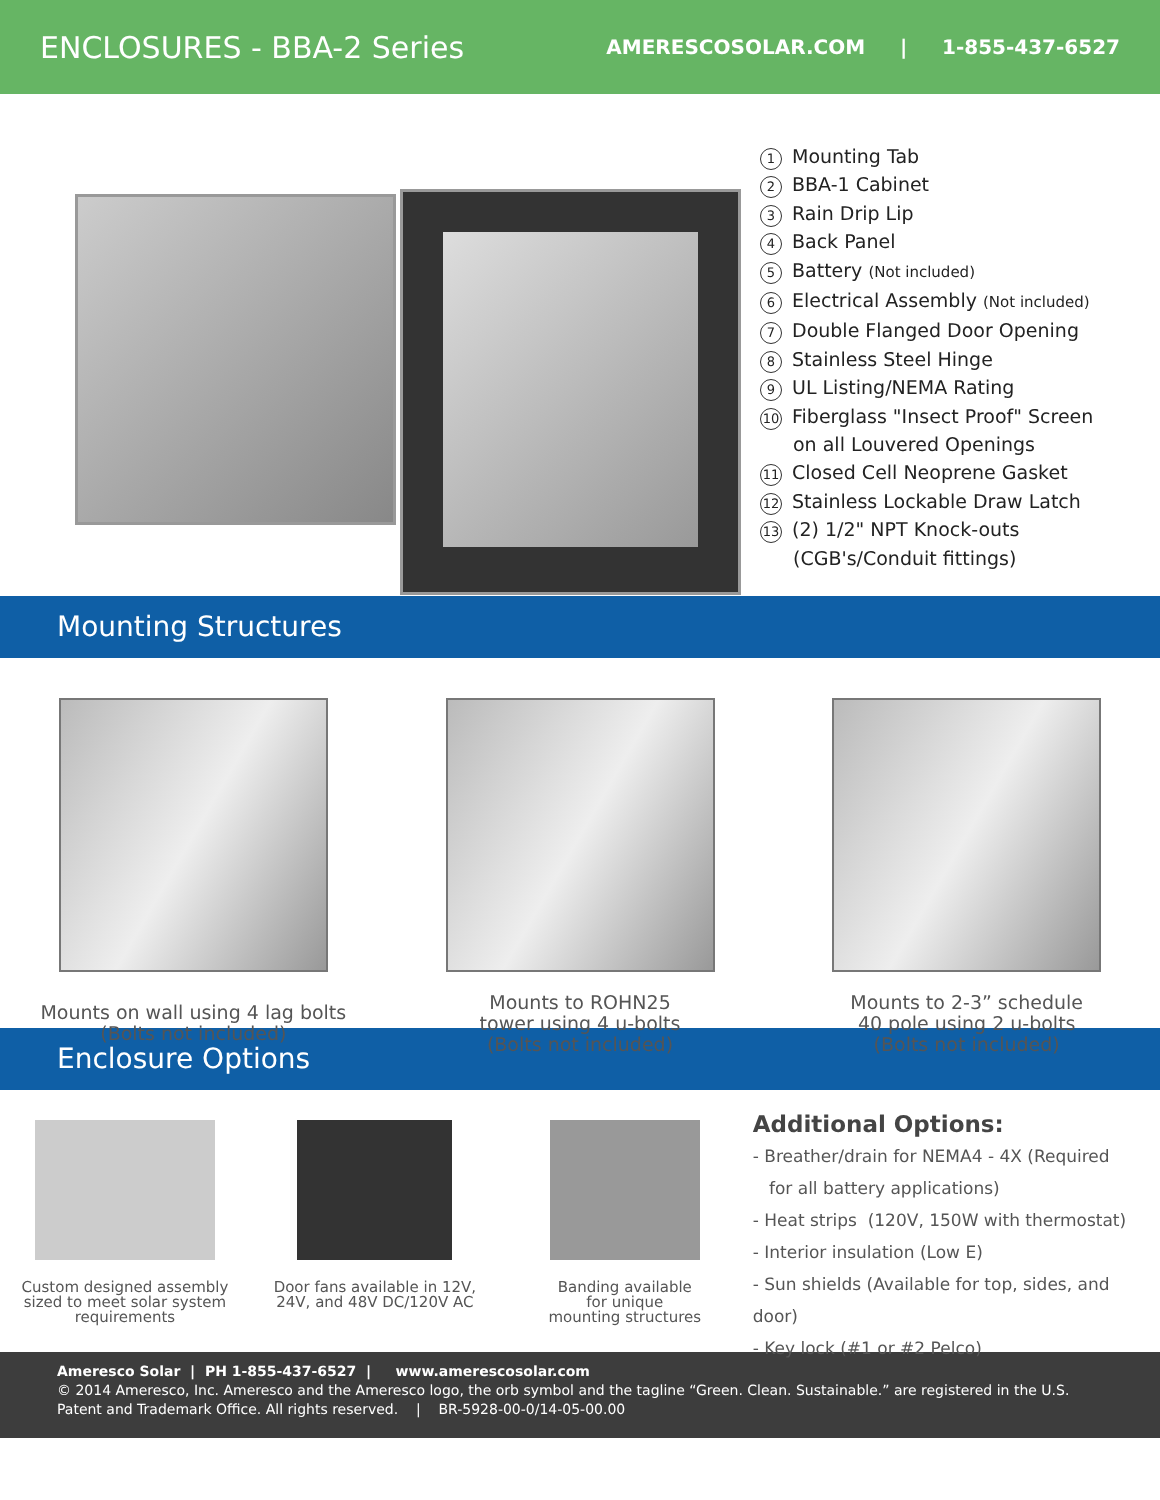ENCLOSURES - BBA-2 Series
AMERESCOSOLAR.COM | 1-855-437-6527
1 Mounting Tab
2 BBA-1 Cabinet
3 Rain Drip Lip
4 Back Panel
5 Battery (Not included)
6 Electrical Assembly (Not included)
7 Double Flanged Door Opening
8 Stainless Steel Hinge
9 UL Listing/NEMA Rating
10 Fiberglass "Insect Proof" Screen
on all Louvered Openings
11 Closed Cell Neoprene Gasket
12 Stainless Lockable Draw Latch
13 (2) 1/2" NPT Knock-outs
(CGB's/Conduit fittings)
Mounting Structures
Mounts on wall using 4 lag bolts
(Bolts not included)
Mounts to ROHN25
tower using 4 u-bolts
(Bolts not included)
Mounts to 2-3” schedule
40 pole using 2 u-bolts
(Bolts not included)
Enclosure Options
Custom designed assembly
sized to meet solar system
requirements
Door fans available in 12V,
24V, and 48V DC/120V AC
Banding available
for unique
mounting structures
Additional Options:
- Breather/drain for NEMA4 - 4X (Required
for all battery applications)
- Heat strips (120V, 150W with thermostat)
- Interior insulation (Low E)
- Sun shields (Available for top, sides, and door)
- Key lock (#1 or #2 Pelco)
Ameresco Solar | PH 1-855-437-6527 | www.amerescosolar.com
© 2014 Ameresco, Inc. Ameresco and the Ameresco logo, the orb symbol and the tagline “Green. Clean. Sustainable.” are registered in the U.S. Patent and Trademark Office. All rights reserved. | BR-5928-00-0/14-05-00.00